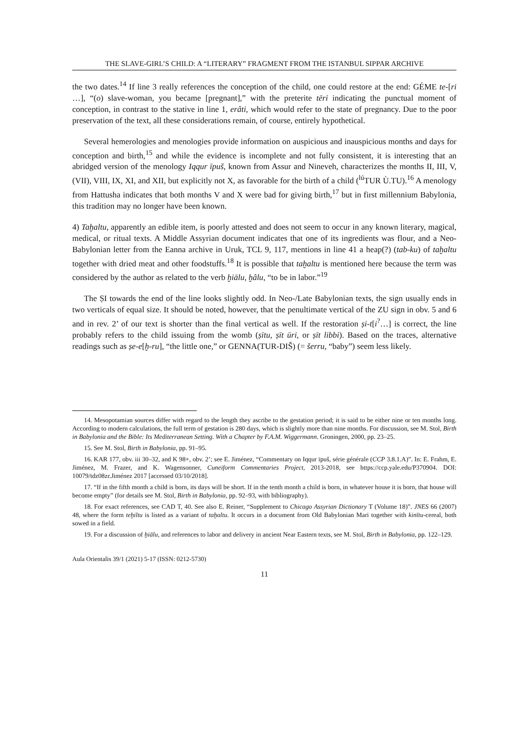THE SLAVE-GIRL’S CHILD: A “LITERARY” FRAGMENT FROM THE ISTANBUL SIPPAR ARCHIVE
the two dates.<sup>14</sup> If line 3 really references the conception of the child, one could restore at the end: GÉME te-[ri …], “(o) slave-woman, you became [pregnant],” with the preterite tēri indicating the punctual moment of conception, in contrast to the stative in line 1, erâti, which would refer to the state of pregnancy. Due to the poor preservation of the text, all these considerations remain, of course, entirely hypothetical.
Several hemerologies and menologies provide information on auspicious and inauspicious months and days for conception and birth,<sup>15</sup> and while the evidence is incomplete and not fully consistent, it is interesting that an abridged version of the menology Iqqur īpuš, known from Assur and Nineveh, characterizes the months II, III, V, (VII), VIII, IX, XI, and XII, but explicitly not X, as favorable for the birth of a child (<sup>lú</sup>TUR Ù.TU).<sup>16</sup> A menology from Hattusha indicates that both months V and X were bad for giving birth,<sup>17</sup> but in first millennium Babylonia, this tradition may no longer have been known.
4) Taḫaltu, apparently an edible item, is poorly attested and does not seem to occur in any known literary, magical, medical, or ritual texts. A Middle Assyrian document indicates that one of its ingredients was flour, and a Neo-Babylonian letter from the Eanna archive in Uruk, TCL 9, 117, mentions in line 41 a heap(?) (tab-ku) of taḫaltu together with dried meat and other foodstuffs.<sup>18</sup> It is possible that taḫaltu is mentioned here because the term was considered by the author as related to the verb ḫiālu, ḫâlu, “to be in labor.”<sup>19</sup>
The ṢI towards the end of the line looks slightly odd. In Neo-/Late Babylonian texts, the sign usually ends in two verticals of equal size. It should be noted, however, that the penultimate vertical of the ZU sign in obv. 5 and 6 and in rev. 2’ of our text is shorter than the final vertical as well. If the restoration ṣi-t[i<sup>?</sup>…] is correct, the line probably refers to the child issuing from the womb (ṣītu, ṣīt ūri, or ṣīt libbi). Based on the traces, alternative readings such as ṣe-e[ḫ-ru], “the little one,” or GENNA(TUR-DIŠ) (= šerru, “baby”) seem less likely.
14. Mesopotamian sources differ with regard to the length they ascribe to the gestation period; it is said to be either nine or ten months long. According to modern calculations, the full term of gestation is 280 days, which is slightly more than nine months. For discussion, see M. Stol, Birth in Babylonia and the Bible: Its Mediterranean Setting. With a Chapter by F.A.M. Wiggermann. Groningen, 2000, pp. 23–25.
15. See M. Stol, Birth in Babylonia, pp. 91–95.
16. KAR 177, obv. iii 30–32, and K 98+, obv. 2’; see E. Jiménez, “Commentary on Iqqur īpuš, série générale (CCP 3.8.1.A)”. In: E. Frahm, E. Jiménez, M. Frazer, and K. Wagensonner, Cuneiform Commentaries Project, 2013-2018, see https://ccp.yale.edu/P370904. DOI: 10079/tdz08zr.Jiménez 2017 [accessed 03/10/2018].
17. “If in the fifth month a child is born, its days will be short. If in the tenth month a child is born, in whatever house it is born, that house will become empty” (for details see M. Stol, Birth in Babylonia, pp. 92–93, with bibliography).
18. For exact references, see CAD T, 40. See also E. Reiner, “Supplement to Chicago Assyrian Dictionary T (Volume 18)”. JNES 66 (2007) 48, where the form teḫiltu is listed as a variant of taḫaltu. It occurs in a document from Old Babylonian Mari together with kinītu-cereal, both sowed in a field.
19. For a discussion of ḫiālu, and references to labor and delivery in ancient Near Eastern texts, see M. Stol, Birth in Babylonia, pp. 122–129.
Aula Orientalis 39/1 (2021) 5-17 (ISSN: 0212-5730)
11